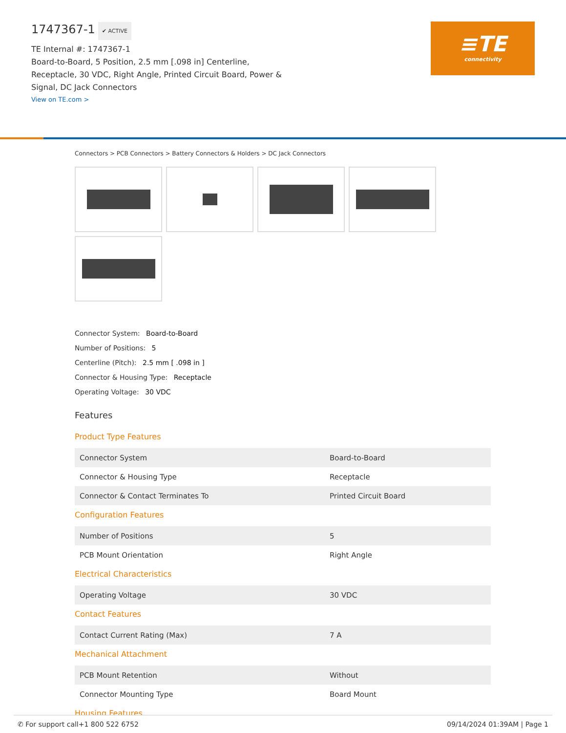1747367-1
✔ ACTIVE
TE Internal #: 1747367-1
Board-to-Board, 5 Position, 2.5 mm [.098 in] Centerline, Receptacle, 30 VDC, Right Angle, Printed Circuit Board, Power & Signal, DC Jack Connectors
View on TE.com >
≡TE
connectivity
Connectors > PCB Connectors > Battery Connectors & Holders > DC Jack Connectors
Connector System: Board-to-Board
Number of Positions: 5
Centerline (Pitch): 2.5 mm [ .098 in ]
Connector & Housing Type: Receptacle
Operating Voltage: 30 VDC
Features
Product Type Features
| Connector System | Board-to-Board |
| Connector & Housing Type | Receptacle |
| Connector & Contact Terminates To | Printed Circuit Board |
Configuration Features
| Number of Positions | 5 |
| PCB Mount Orientation | Right Angle |
Electrical Characteristics
| Operating Voltage | 30 VDC |
Contact Features
| Contact Current Rating (Max) | 7 A |
Mechanical Attachment
| PCB Mount Retention | Without |
| Connector Mounting Type | Board Mount |
Housing Features
✆ For support call+1 800 522 6752 09/14/2024 01:39AM | Page 1